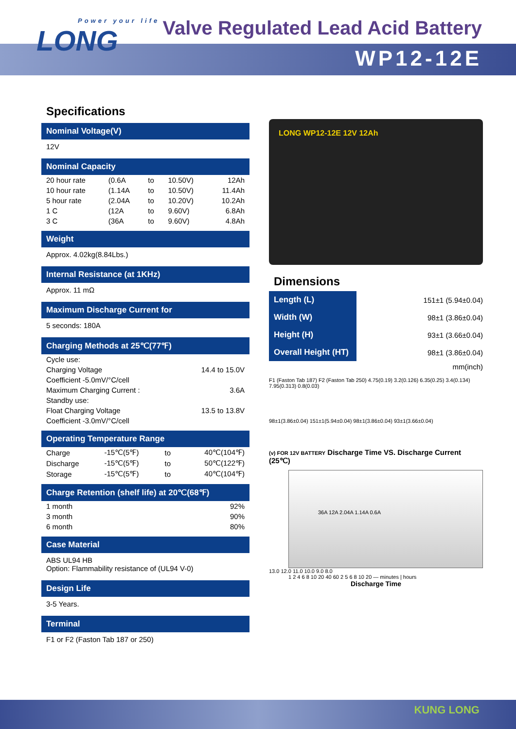Power your life
LONG
Valve Regulated Lead Acid Battery
WP12-12E
Specifications
Nominal Voltage(V)
12V
Nominal Capacity
| 20 hour rate | (0.6A | to | 10.50V) | 12Ah |
| 10 hour rate | (1.14A | to | 10.50V) | 11.4Ah |
| 5 hour rate | (2.04A | to | 10.20V) | 10.2Ah |
| 1 C | (12A | to | 9.60V) | 6.8Ah |
| 3 C | (36A | to | 9.60V) | 4.8Ah |
Weight
Approx. 4.02kg(8.84Lbs.)
Internal Resistance (at 1KHz)
Approx. 11 mΩ
Maximum Discharge Current for
5 seconds: 180A
Charging Methods at 25℃(77℉)
| Cycle use: | |
| Charging Voltage | 14.4 to 15.0V |
| Coefficient -5.0mV/°C/cell | |
| Maximum Charging Current : | 3.6A |
| Standby use: | |
| Float Charging Voltage | 13.5 to 13.8V |
| Coefficient -3.0mV/°C/cell | |
Operating Temperature Range
| Charge | -15℃(5℉) | to | 40℃(104℉) |
| Discharge | -15℃(5℉) | to | 50℃(122℉) |
| Storage | -15℃(5℉) | to | 40℃(104℉) |
Charge Retention (shelf life) at 20℃(68℉)
| 1 month | 92% |
| 3 month | 90% |
| 6 month | 80% |
Case Material
ABS UL94 HB
Option: Flammability resistance of (UL94 V-0)
Design Life
3-5 Years.
Terminal
F1 or F2 (Faston Tab 187 or 250)
LONG WP12-12E 12V 12Ah
Dimensions
| Length (L) | 151±1 (5.94±0.04) |
| Width (W) | 98±1 (3.86±0.04) |
| Height (H) | 93±1 (3.66±0.04) |
| Overall Height (HT) | 98±1 (3.86±0.04) |
| | mm(inch) |
F1 (Faston Tab 187) F2 (Faston Tab 250) 4.75(0.19) 3.2(0.126) 6.35(0.25) 3.4(0.134) 7.95(0.313) 0.8(0.03)
98±1(3.86±0.04) 151±1(5.94±0.04) 98±1(3.86±0.04) 93±1(3.66±0.04)
(v) FOR 12V BATTERY Discharge Time VS. Discharge Current (25℃)
36A 12A 2.04A 1.14A 0.6A
13.0 12.0 11.0 10.0 9.0 8.0
1 2 4 6 8 10 20 40 60 2 5 6 8 10 20 — minutes | hours
Discharge Time
KUNG LONG